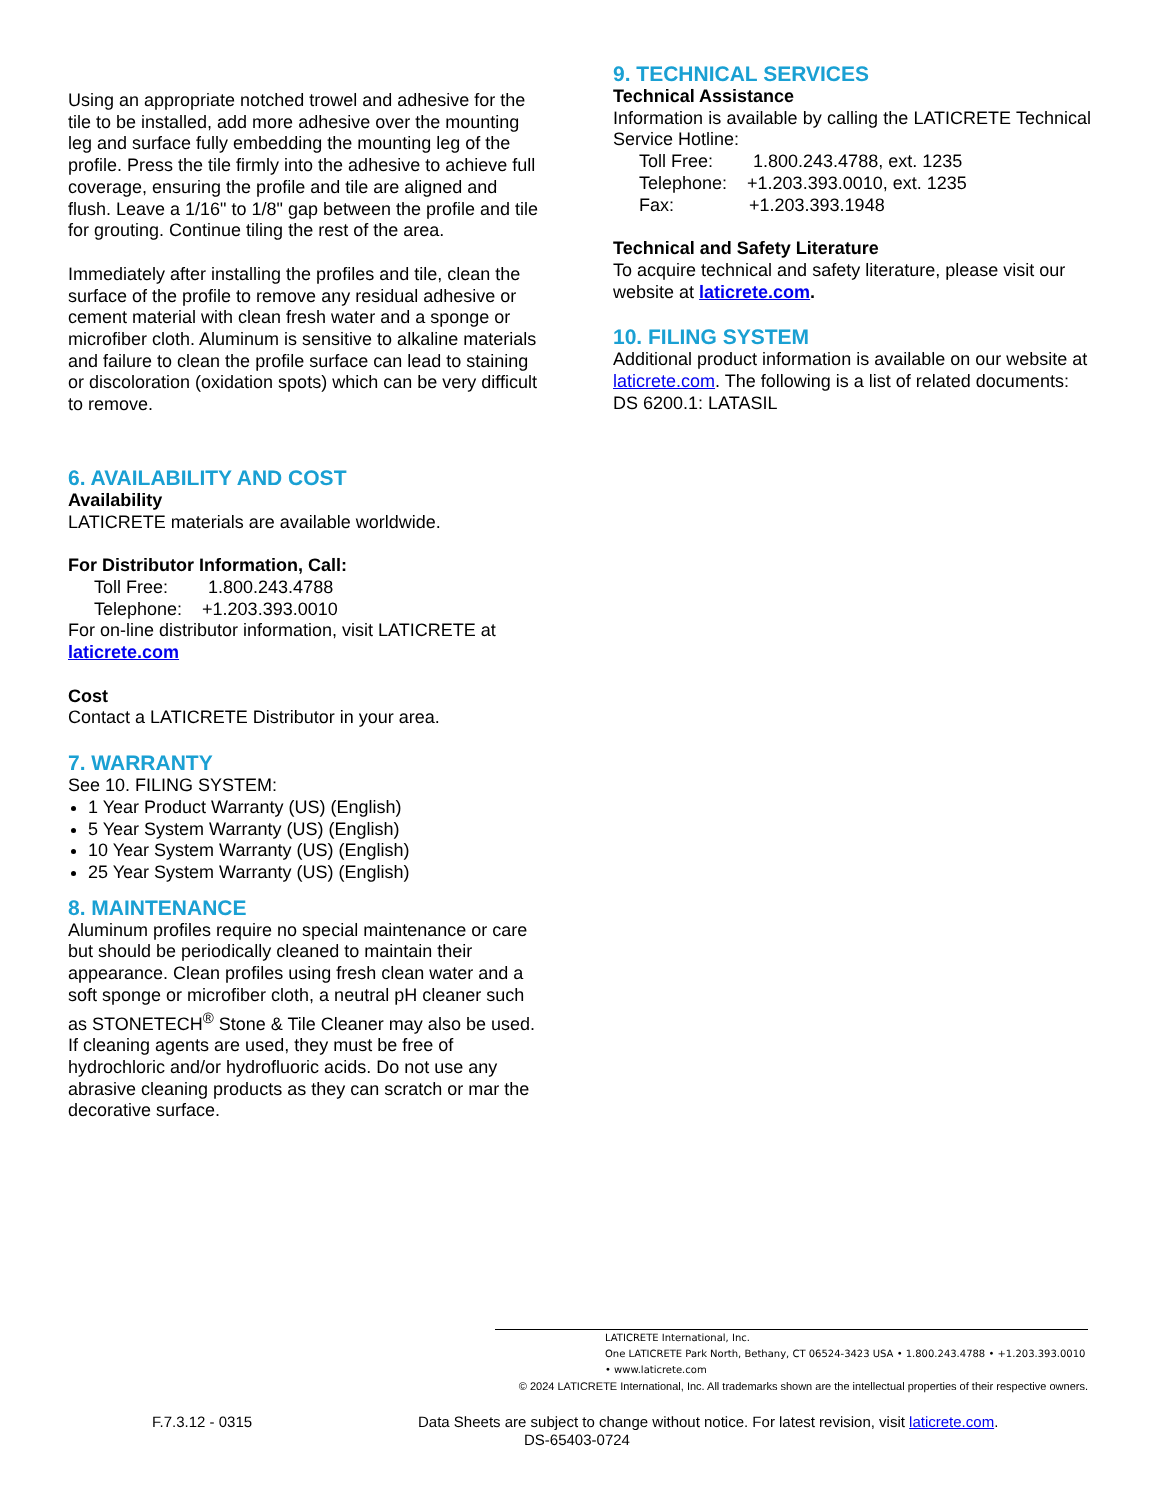Using an appropriate notched trowel and adhesive for the tile to be installed, add more adhesive over the mounting leg and surface fully embedding the mounting leg of the profile. Press the tile firmly into the adhesive to achieve full coverage, ensuring the profile and tile are aligned and flush. Leave a 1/16" to 1/8" gap between the profile and tile for grouting. Continue tiling the rest of the area.
Immediately after installing the profiles and tile, clean the surface of the profile to remove any residual adhesive or cement material with clean fresh water and a sponge or microfiber cloth. Aluminum is sensitive to alkaline materials and failure to clean the profile surface can lead to staining or discoloration (oxidation spots) which can be very difficult to remove.
6. AVAILABILITY AND COST
Availability
LATICRETE materials are available worldwide.
For Distributor Information, Call:
Toll Free: 1.800.243.4788
Telephone: +1.203.393.0010
For on-line distributor information, visit LATICRETE at laticrete.com
Cost
Contact a LATICRETE Distributor in your area.
7. WARRANTY
See 10. FILING SYSTEM:
1 Year Product Warranty (US) (English)
5 Year System Warranty (US) (English)
10 Year System Warranty (US) (English)
25 Year System Warranty (US) (English)
8. MAINTENANCE
Aluminum profiles require no special maintenance or care but should be periodically cleaned to maintain their appearance. Clean profiles using fresh clean water and a soft sponge or microfiber cloth, a neutral pH cleaner such as STONETECH<sup>®</sup> Stone & Tile Cleaner may also be used. If cleaning agents are used, they must be free of hydrochloric and/or hydrofluoric acids. Do not use any abrasive cleaning products as they can scratch or mar the decorative surface.
9. TECHNICAL SERVICES
Technical Assistance
Information is available by calling the LATICRETE Technical Service Hotline:
Toll Free: 1.800.243.4788, ext. 1235
Telephone: +1.203.393.0010, ext. 1235
Fax: +1.203.393.1948
Technical and Safety Literature
To acquire technical and safety literature, please visit our website at laticrete.com.
10. FILING SYSTEM
Additional product information is available on our website at laticrete.com. The following is a list of related documents:
DS 6200.1: LATASIL
LATICRETE International, Inc.
One LATICRETE Park North, Bethany, CT 06524-3423 USA • 1.800.243.4788 • +1.203.393.0010 • www.laticrete.com
© 2024 LATICRETE International, Inc. All trademarks shown are the intellectual properties of their respective owners.
F.7.3.12 - 0315 Data Sheets are subject to change without notice. For latest revision, visit laticrete.com.
DS-65403-0724